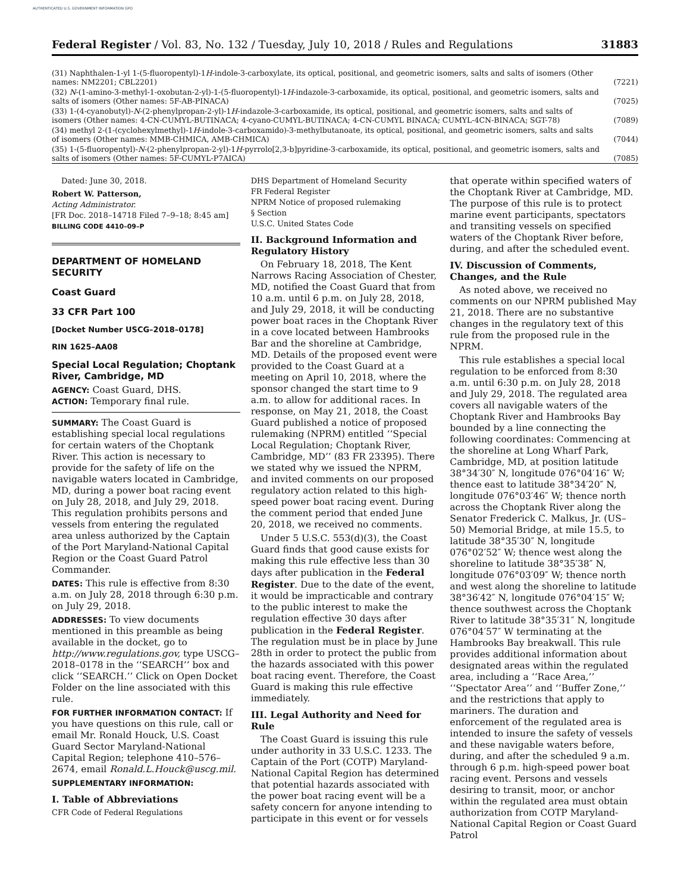AUTHENTICATED U.S. GOVERNMENT INFORMATION GPO
Federal Register / Vol. 83, No. 132 / Tuesday, July 10, 2018 / Rules and Regulations 31883
| (31) Naphthalen-1-yl 1-(5-fluoropentyl)-1 H -indole-3-carboxylate, its optical, positional, and geometric isomers, salts and salts of isomers (Other names: NM2201; CBL2201) | (7221) |
| (32) N -(1-amino-3-methyl-1-oxobutan-2-yl)-1-(5-fluoropentyl)-1 H -indazole-3-carboxamide, its optical, positional, and geometric isomers, salts and salts of isomers (Other names: 5F-AB-PINACA) | (7025) |
| (33) 1-(4-cyanobutyl)- N -(2-phenylpropan-2-yl)-1 H -indazole-3-carboxamide, its optical, positional, and geometric isomers, salts and salts of isomers (Other names: 4-CN-CUMYL-BUTINACA; 4-cyano-CUMYL-BUTINACA; 4-CN-CUMYL BINACA; CUMYL-4CN-BINACA; SGT-78) | (7089) |
| (34) methyl 2-(1-(cyclohexylmethyl)-1 H -indole-3-carboxamido)-3-methylbutanoate, its optical, positional, and geometric isomers, salts and salts of isomers (Other names: MMB-CHMICA, AMB-CHMICA) | (7044) |
| (35) 1-(5-fluoropentyl)- N -(2-phenylpropan-2-yl)-1 H -pyrrolo[2,3-b]pyridine-3-carboxamide, its optical, positional, and geometric isomers, salts and salts of isomers (Other names: 5F-CUMYL-P7AICA) | (7085) |
Dated: June 30, 2018.
Robert W. Patterson,
Acting Administrator.
[FR Doc. 2018–14718 Filed 7–9–18; 8:45 am]
BILLING CODE 4410–09–P
DEPARTMENT OF HOMELAND SECURITY
Coast Guard
33 CFR Part 100
[Docket Number USCG–2018–0178]
RIN 1625–AA08
Special Local Regulation; Choptank River, Cambridge, MD
AGENCY: Coast Guard, DHS.
ACTION: Temporary final rule.
SUMMARY: The Coast Guard is establishing special local regulations for certain waters of the Choptank River. This action is necessary to provide for the safety of life on the navigable waters located in Cambridge, MD, during a power boat racing event on July 28, 2018, and July 29, 2018. This regulation prohibits persons and vessels from entering the regulated area unless authorized by the Captain of the Port Maryland-National Capital Region or the Coast Guard Patrol Commander.
DATES: This rule is effective from 8:30 a.m. on July 28, 2018 through 6:30 p.m. on July 29, 2018.
ADDRESSES: To view documents mentioned in this preamble as being available in the docket, go to http://www.regulations.gov, type USCG–2018–0178 in the ‘‘SEARCH’’ box and click ‘‘SEARCH.’’ Click on Open Docket Folder on the line associated with this rule.
FOR FURTHER INFORMATION CONTACT: If you have questions on this rule, call or email Mr. Ronald Houck, U.S. Coast Guard Sector Maryland-National Capital Region; telephone 410–576–2674, email Ronald.L.Houck@uscg.mil.
SUPPLEMENTARY INFORMATION:
I. Table of Abbreviations
CFR Code of Federal Regulations
DHS Department of Homeland Security
FR Federal Register
NPRM Notice of proposed rulemaking
§ Section
U.S.C. United States Code
II. Background Information and Regulatory History
On February 18, 2018, The Kent Narrows Racing Association of Chester, MD, notified the Coast Guard that from 10 a.m. until 6 p.m. on July 28, 2018, and July 29, 2018, it will be conducting power boat races in the Choptank River in a cove located between Hambrooks Bar and the shoreline at Cambridge, MD. Details of the proposed event were provided to the Coast Guard at a meeting on April 10, 2018, where the sponsor changed the start time to 9 a.m. to allow for additional races. In response, on May 21, 2018, the Coast Guard published a notice of proposed rulemaking (NPRM) entitled ‘‘Special Local Regulation; Choptank River, Cambridge, MD’’ (83 FR 23395). There we stated why we issued the NPRM, and invited comments on our proposed regulatory action related to this high-speed power boat racing event. During the comment period that ended June 20, 2018, we received no comments.
Under 5 U.S.C. 553(d)(3), the Coast Guard finds that good cause exists for making this rule effective less than 30 days after publication in the Federal Register. Due to the date of the event, it would be impracticable and contrary to the public interest to make the regulation effective 30 days after publication in the Federal Register. The regulation must be in place by June 28th in order to protect the public from the hazards associated with this power boat racing event. Therefore, the Coast Guard is making this rule effective immediately.
III. Legal Authority and Need for Rule
The Coast Guard is issuing this rule under authority in 33 U.S.C. 1233. The Captain of the Port (COTP) Maryland-National Capital Region has determined that potential hazards associated with the power boat racing event will be a safety concern for anyone intending to participate in this event or for vessels
that operate within specified waters of the Choptank River at Cambridge, MD. The purpose of this rule is to protect marine event participants, spectators and transiting vessels on specified waters of the Choptank River before, during, and after the scheduled event.
IV. Discussion of Comments, Changes, and the Rule
As noted above, we received no comments on our NPRM published May 21, 2018. There are no substantive changes in the regulatory text of this rule from the proposed rule in the NPRM.
This rule establishes a special local regulation to be enforced from 8:30 a.m. until 6:30 p.m. on July 28, 2018 and July 29, 2018. The regulated area covers all navigable waters of the Choptank River and Hambrooks Bay bounded by a line connecting the following coordinates: Commencing at the shoreline at Long Wharf Park, Cambridge, MD, at position latitude 38°34′30″ N, longitude 076°04′16″ W; thence east to latitude 38°34′20″ N, longitude 076°03′46″ W; thence north across the Choptank River along the Senator Frederick C. Malkus, Jr. (US–50) Memorial Bridge, at mile 15.5, to latitude 38°35′30″ N, longitude 076°02′52″ W; thence west along the shoreline to latitude 38°35′38″ N, longitude 076°03′09″ W; thence north and west along the shoreline to latitude 38°36′42″ N, longitude 076°04′15″ W; thence southwest across the Choptank River to latitude 38°35′31″ N, longitude 076°04′57″ W terminating at the Hambrooks Bay breakwall. This rule provides additional information about designated areas within the regulated area, including a ‘‘Race Area,’’ ‘‘Spectator Area’’ and ‘‘Buffer Zone,’’ and the restrictions that apply to mariners. The duration and enforcement of the regulated area is intended to insure the safety of vessels and these navigable waters before, during, and after the scheduled 9 a.m. through 6 p.m. high-speed power boat racing event. Persons and vessels desiring to transit, moor, or anchor within the regulated area must obtain authorization from COTP Maryland-National Capital Region or Coast Guard Patrol